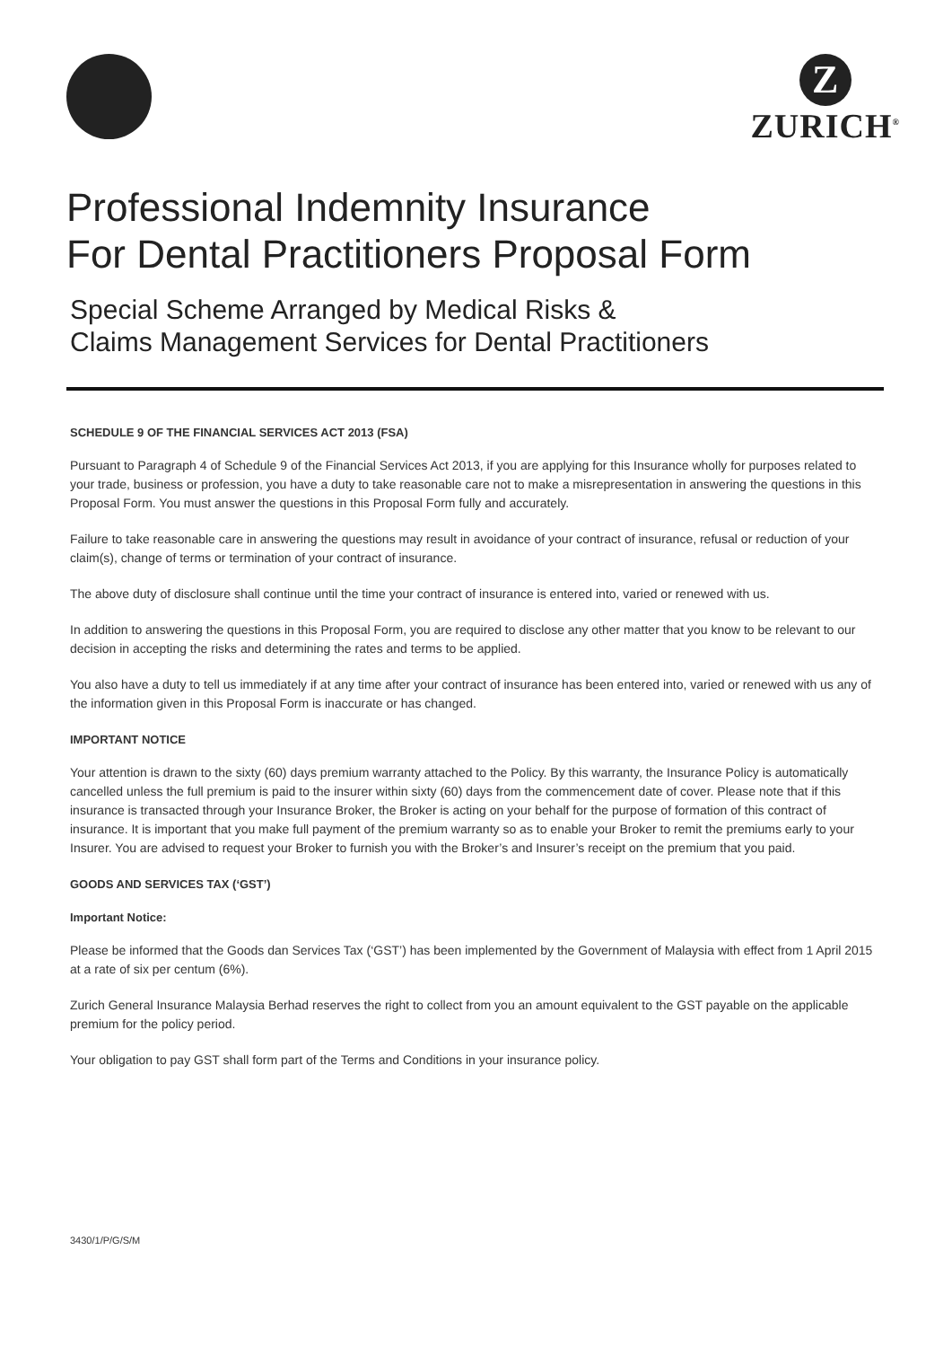Z
ZURICH<sup>®</sup>
Professional Indemnity Insurance
For Dental Practitioners Proposal Form
Special Scheme Arranged by Medical Risks &
Claims Management Services for Dental Practitioners
SCHEDULE 9 OF THE FINANCIAL SERVICES ACT 2013 (FSA)
Pursuant to Paragraph 4 of Schedule 9 of the Financial Services Act 2013, if you are applying for this Insurance wholly for purposes related to your trade, business or profession, you have a duty to take reasonable care not to make a misrepresentation in answering the questions in this Proposal Form. You must answer the questions in this Proposal Form fully and accurately.
Failure to take reasonable care in answering the questions may result in avoidance of your contract of insurance, refusal or reduction of your claim(s), change of terms or termination of your contract of insurance.
The above duty of disclosure shall continue until the time your contract of insurance is entered into, varied or renewed with us.
In addition to answering the questions in this Proposal Form, you are required to disclose any other matter that you know to be relevant to our decision in accepting the risks and determining the rates and terms to be applied.
You also have a duty to tell us immediately if at any time after your contract of insurance has been entered into, varied or renewed with us any of the information given in this Proposal Form is inaccurate or has changed.
IMPORTANT NOTICE
Your attention is drawn to the sixty (60) days premium warranty attached to the Policy. By this warranty, the Insurance Policy is automatically cancelled unless the full premium is paid to the insurer within sixty (60) days from the commencement date of cover. Please note that if this insurance is transacted through your Insurance Broker, the Broker is acting on your behalf for the purpose of formation of this contract of insurance. It is important that you make full payment of the premium warranty so as to enable your Broker to remit the premiums early to your Insurer. You are advised to request your Broker to furnish you with the Broker’s and Insurer’s receipt on the premium that you paid.
GOODS AND SERVICES TAX (‘GST’)
Important Notice:
Please be informed that the Goods dan Services Tax (‘GST’) has been implemented by the Government of Malaysia with effect from 1 April 2015 at a rate of six per centum (6%).
Zurich General Insurance Malaysia Berhad reserves the right to collect from you an amount equivalent to the GST payable on the applicable premium for the policy period.
Your obligation to pay GST shall form part of the Terms and Conditions in your insurance policy.
3430/1/P/G/S/M